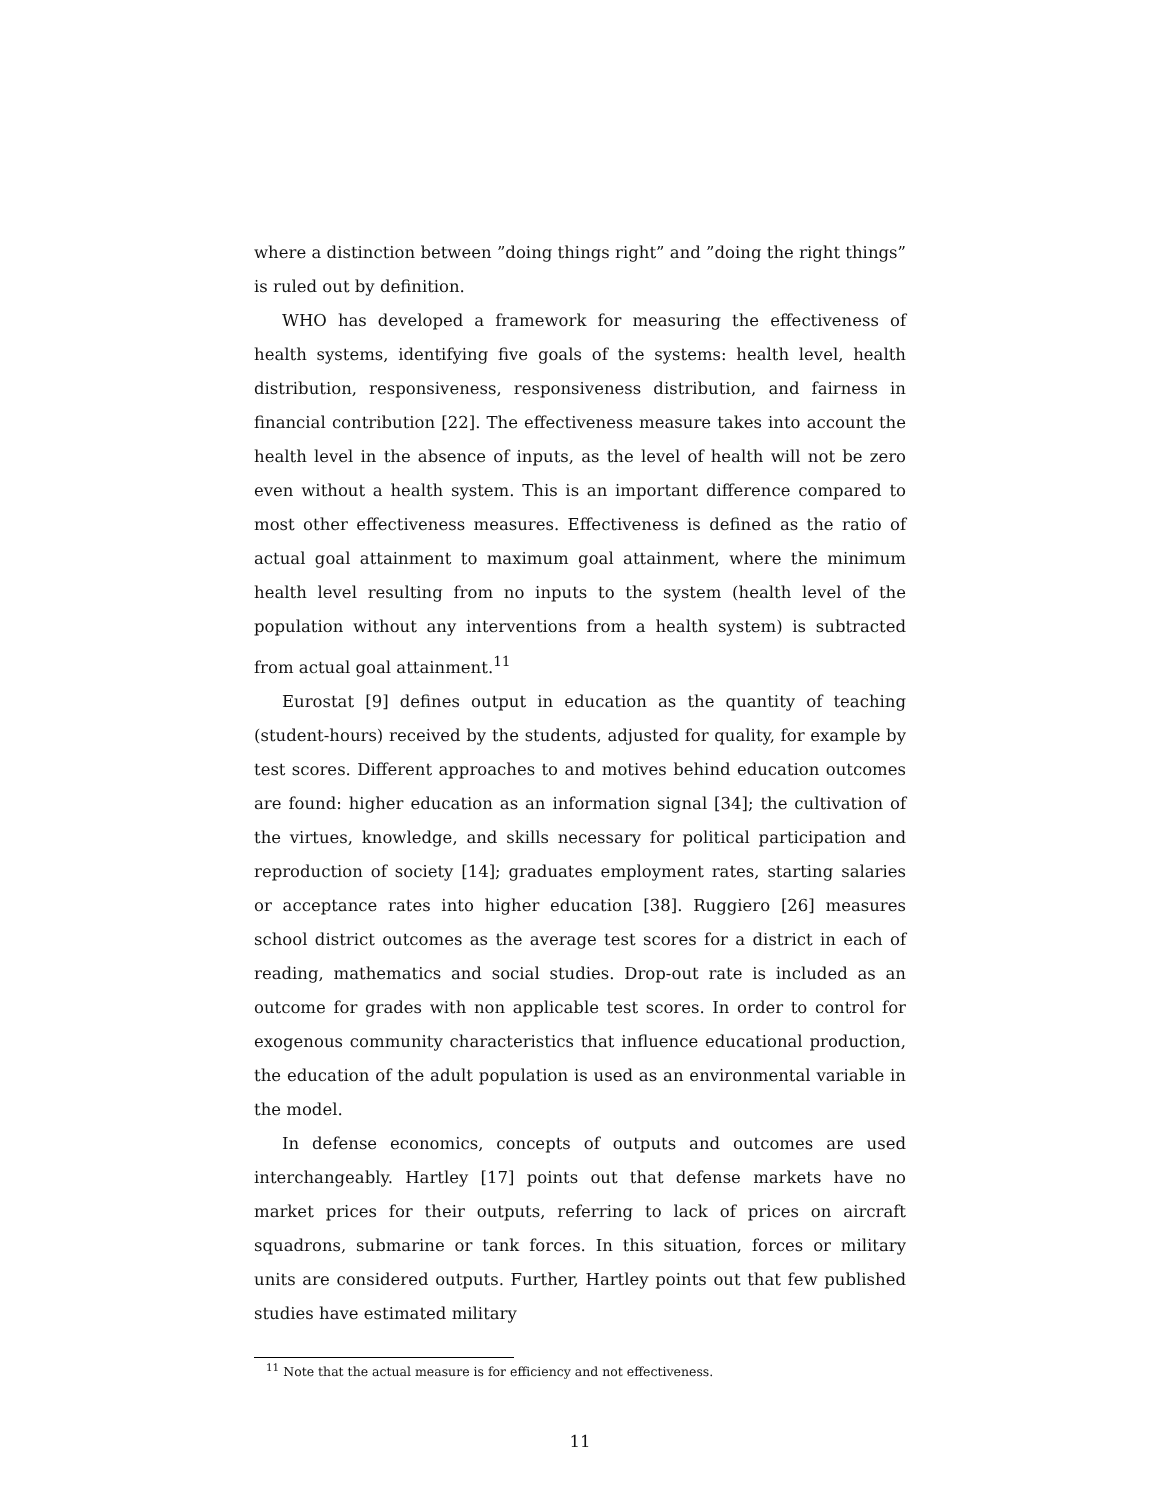where a distinction between ”doing things right” and ”doing the right things” is ruled out by definition.
WHO has developed a framework for measuring the effectiveness of health systems, identifying five goals of the systems: health level, health distribution, responsiveness, responsiveness distribution, and fairness in financial contribution [22]. The effectiveness measure takes into account the health level in the absence of inputs, as the level of health will not be zero even without a health system. This is an important difference compared to most other effectiveness measures. Effectiveness is defined as the ratio of actual goal attainment to maximum goal attainment, where the minimum health level resulting from no inputs to the system (health level of the population without any interventions from a health system) is subtracted from actual goal attainment.<sup>11</sup>
Eurostat [9] defines output in education as the quantity of teaching (student-hours) received by the students, adjusted for quality, for example by test scores. Different approaches to and motives behind education outcomes are found: higher education as an information signal [34]; the cultivation of the virtues, knowledge, and skills necessary for political participation and reproduction of society [14]; graduates employment rates, starting salaries or acceptance rates into higher education [38]. Ruggiero [26] measures school district outcomes as the average test scores for a district in each of reading, mathematics and social studies. Drop-out rate is included as an outcome for grades with non applicable test scores. In order to control for exogenous community characteristics that influence educational production, the education of the adult population is used as an environmental variable in the model.
In defense economics, concepts of outputs and outcomes are used interchangeably. Hartley [17] points out that defense markets have no market prices for their outputs, referring to lack of prices on aircraft squadrons, submarine or tank forces. In this situation, forces or military units are considered outputs. Further, Hartley points out that few published studies have estimated military
<sup>11</sup> Note that the actual measure is for efficiency and not effectiveness.
11